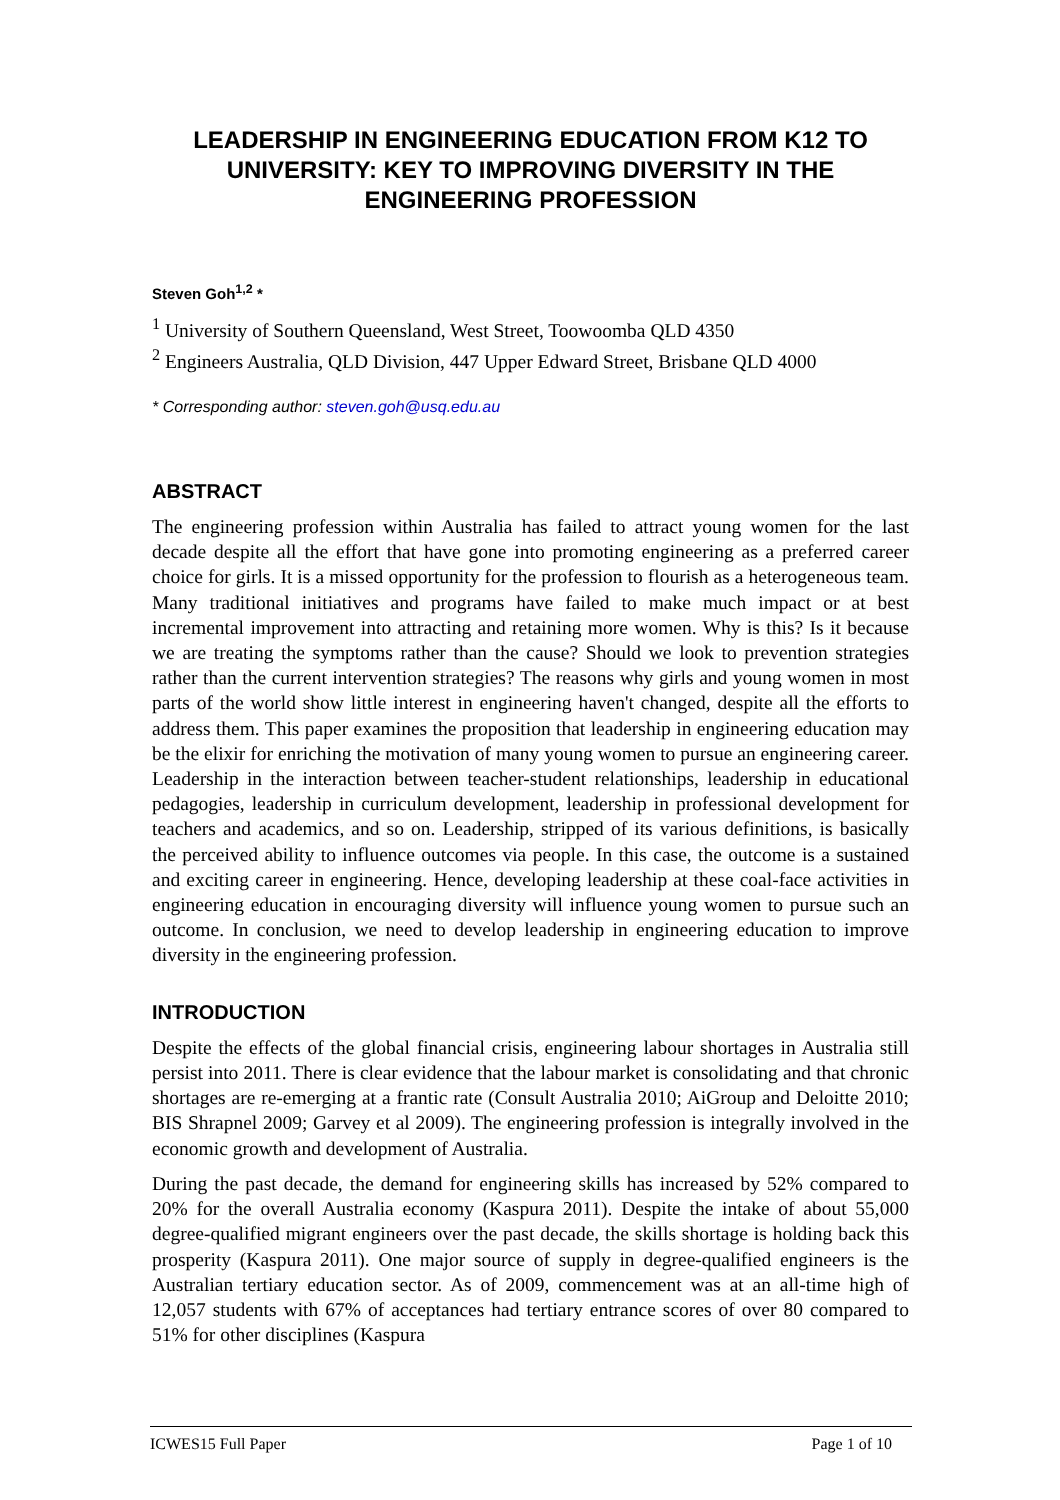LEADERSHIP IN ENGINEERING EDUCATION FROM K12 TO UNIVERSITY: KEY TO IMPROVING DIVERSITY IN THE ENGINEERING PROFESSION
Steven Goh<sup>1,2</sup> *
<sup>1</sup> University of Southern Queensland, West Street, Toowoomba QLD 4350
<sup>2</sup> Engineers Australia, QLD Division, 447 Upper Edward Street, Brisbane QLD 4000
* Corresponding author: steven.goh@usq.edu.au
ABSTRACT
The engineering profession within Australia has failed to attract young women for the last decade despite all the effort that have gone into promoting engineering as a preferred career choice for girls. It is a missed opportunity for the profession to flourish as a heterogeneous team. Many traditional initiatives and programs have failed to make much impact or at best incremental improvement into attracting and retaining more women. Why is this? Is it because we are treating the symptoms rather than the cause? Should we look to prevention strategies rather than the current intervention strategies? The reasons why girls and young women in most parts of the world show little interest in engineering haven't changed, despite all the efforts to address them. This paper examines the proposition that leadership in engineering education may be the elixir for enriching the motivation of many young women to pursue an engineering career. Leadership in the interaction between teacher-student relationships, leadership in educational pedagogies, leadership in curriculum development, leadership in professional development for teachers and academics, and so on. Leadership, stripped of its various definitions, is basically the perceived ability to influence outcomes via people. In this case, the outcome is a sustained and exciting career in engineering. Hence, developing leadership at these coal-face activities in engineering education in encouraging diversity will influence young women to pursue such an outcome. In conclusion, we need to develop leadership in engineering education to improve diversity in the engineering profession.
INTRODUCTION
Despite the effects of the global financial crisis, engineering labour shortages in Australia still persist into 2011. There is clear evidence that the labour market is consolidating and that chronic shortages are re-emerging at a frantic rate (Consult Australia 2010; AiGroup and Deloitte 2010; BIS Shrapnel 2009; Garvey et al 2009). The engineering profession is integrally involved in the economic growth and development of Australia.
During the past decade, the demand for engineering skills has increased by 52% compared to 20% for the overall Australia economy (Kaspura 2011). Despite the intake of about 55,000 degree-qualified migrant engineers over the past decade, the skills shortage is holding back this prosperity (Kaspura 2011). One major source of supply in degree-qualified engineers is the Australian tertiary education sector. As of 2009, commencement was at an all-time high of 12,057 students with 67% of acceptances had tertiary entrance scores of over 80 compared to 51% for other disciplines (Kaspura
ICWES15 Full Paper Page 1 of 10